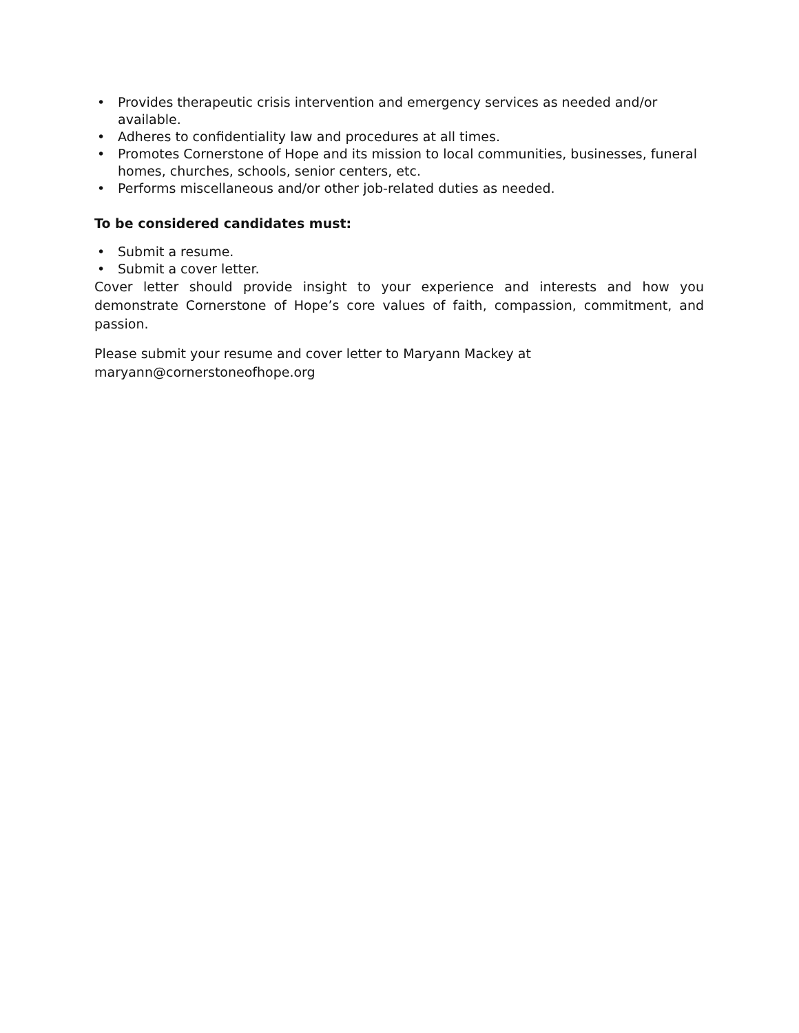• Provides therapeutic crisis intervention and emergency services as needed and/or available.
• Adheres to confidentiality law and procedures at all times.
• Promotes Cornerstone of Hope and its mission to local communities, businesses, funeral homes, churches, schools, senior centers, etc.
• Performs miscellaneous and/or other job-related duties as needed.
To be considered candidates must:
• Submit a resume.
• Submit a cover letter.
Cover letter should provide insight to your experience and interests and how you demonstrate Cornerstone of Hope’s core values of faith, compassion, commitment, and passion.
Please submit your resume and cover letter to Maryann Mackey at
maryann@cornerstoneofhope.org